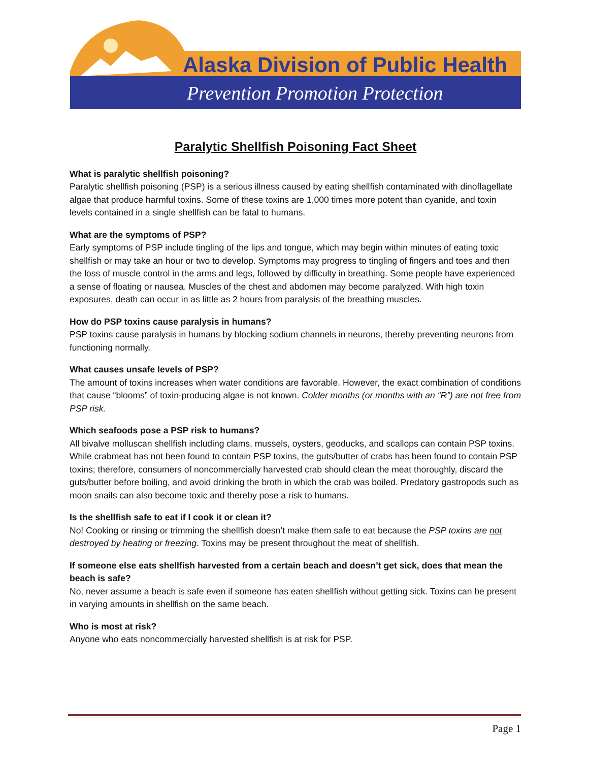Alaska Division of Public Health
Prevention Promotion Protection
Paralytic Shellfish Poisoning Fact Sheet
What is paralytic shellfish poisoning?
Paralytic shellfish poisoning (PSP) is a serious illness caused by eating shellfish contaminated with dinoflagellate algae that produce harmful toxins. Some of these toxins are 1,000 times more potent than cyanide, and toxin levels contained in a single shellfish can be fatal to humans.
What are the symptoms of PSP?
Early symptoms of PSP include tingling of the lips and tongue, which may begin within minutes of eating toxic shellfish or may take an hour or two to develop. Symptoms may progress to tingling of fingers and toes and then the loss of muscle control in the arms and legs, followed by difficulty in breathing. Some people have experienced a sense of floating or nausea. Muscles of the chest and abdomen may become paralyzed. With high toxin exposures, death can occur in as little as 2 hours from paralysis of the breathing muscles.
How do PSP toxins cause paralysis in humans?
PSP toxins cause paralysis in humans by blocking sodium channels in neurons, thereby preventing neurons from functioning normally.
What causes unsafe levels of PSP?
The amount of toxins increases when water conditions are favorable. However, the exact combination of conditions that cause “blooms” of toxin-producing algae is not known. Colder months (or months with an “R”) are not free from PSP risk.
Which seafoods pose a PSP risk to humans?
All bivalve molluscan shellfish including clams, mussels, oysters, geoducks, and scallops can contain PSP toxins. While crabmeat has not been found to contain PSP toxins, the guts/butter of crabs has been found to contain PSP toxins; therefore, consumers of noncommercially harvested crab should clean the meat thoroughly, discard the guts/butter before boiling, and avoid drinking the broth in which the crab was boiled. Predatory gastropods such as moon snails can also become toxic and thereby pose a risk to humans.
Is the shellfish safe to eat if I cook it or clean it?
No! Cooking or rinsing or trimming the shellfish doesn’t make them safe to eat because the PSP toxins are not destroyed by heating or freezing. Toxins may be present throughout the meat of shellfish.
If someone else eats shellfish harvested from a certain beach and doesn’t get sick, does that mean the beach is safe?
No, never assume a beach is safe even if someone has eaten shellfish without getting sick. Toxins can be present in varying amounts in shellfish on the same beach.
Who is most at risk?
Anyone who eats noncommercially harvested shellfish is at risk for PSP.
Page 1